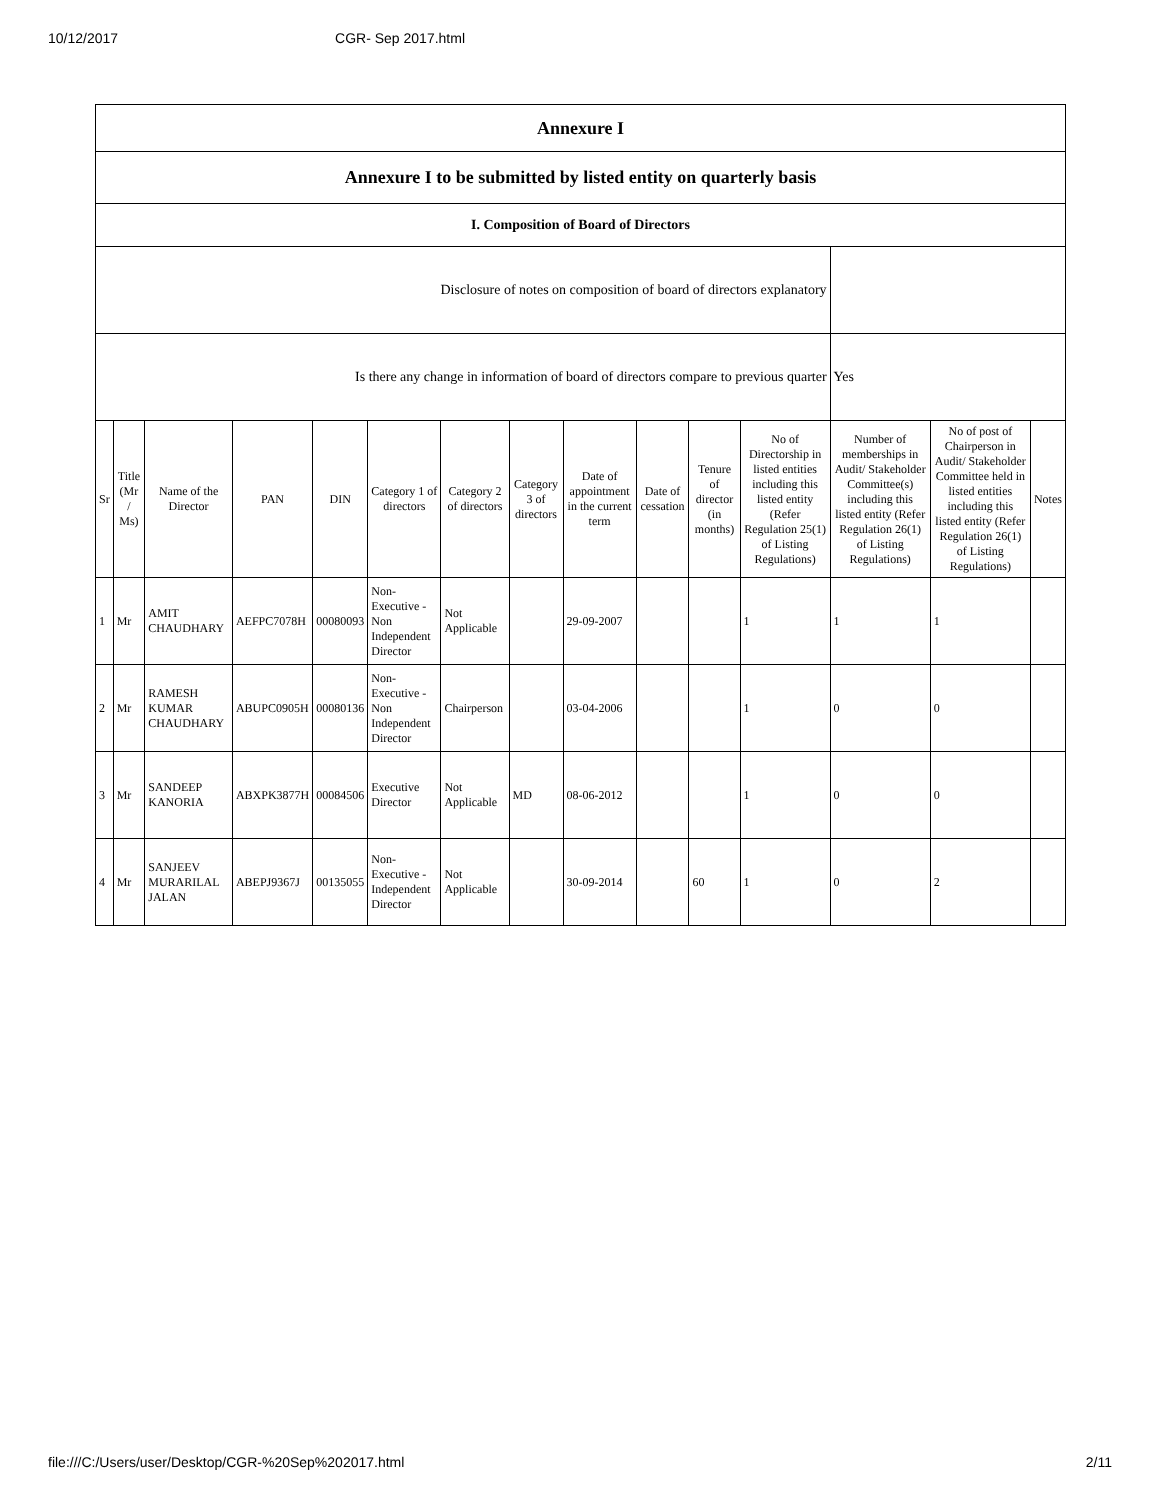10/12/2017 CGR- Sep 2017.html
| Annexure I | | | | | | | | | | | | | | |
| Annexure I to be submitted by listed entity on quarterly basis | | | | | | | | | | | | | | |
| I. Composition of Board of Directors | | | | | | | | | | | | | | |
| Disclosure of notes on composition of board of directors explanatory | | | | | | | | | | | | | | |
| Is there any change in information of board of directors compare to previous quarter | | | | | | | | | | | | Yes | | |
| Sr | Title (Mr / Ms) | Name of the Director | PAN | DIN | Category 1 of directors | Category 2 of directors | Category 3 of directors | Date of appointment in the current term | Date of cessation | Tenure of director (in months) | No of Directorship in listed entities including this listed entity (Refer Regulation 25(1) of Listing Regulations) | Number of memberships in Audit/ Stakeholder Committee(s) including this listed entity (Refer Regulation 26(1) of Listing Regulations) | No of post of Chairperson in Audit/ Stakeholder Committee held in listed entities including this listed entity (Refer Regulation 26(1) of Listing Regulations) | Notes |
| 1 | Mr | AMIT CHAUDHARY | AEFPC7078H | 00080093 | Non-Executive - Non Independent Director | Not Applicable | | 29-09-2007 | | | 1 | 1 | 1 | |
| 2 | Mr | RAMESH KUMAR CHAUDHARY | ABUPC0905H | 00080136 | Non-Executive - Non Independent Director | Chairperson | | 03-04-2006 | | | 1 | 0 | 0 | |
| 3 | Mr | SANDEEP KANORIA | ABXPK3877H | 00084506 | Executive Director | Not Applicable | MD | 08-06-2012 | | | 1 | 0 | 0 | |
| 4 | Mr | SANJEEV MURARILAL JALAN | ABEPJ9367J | 00135055 | Non-Executive - Independent Director | Not Applicable | | 30-09-2014 | | 60 | 1 | 0 | 2 | |
file:///C:/Users/user/Desktop/CGR-%20Sep%202017.html 2/11